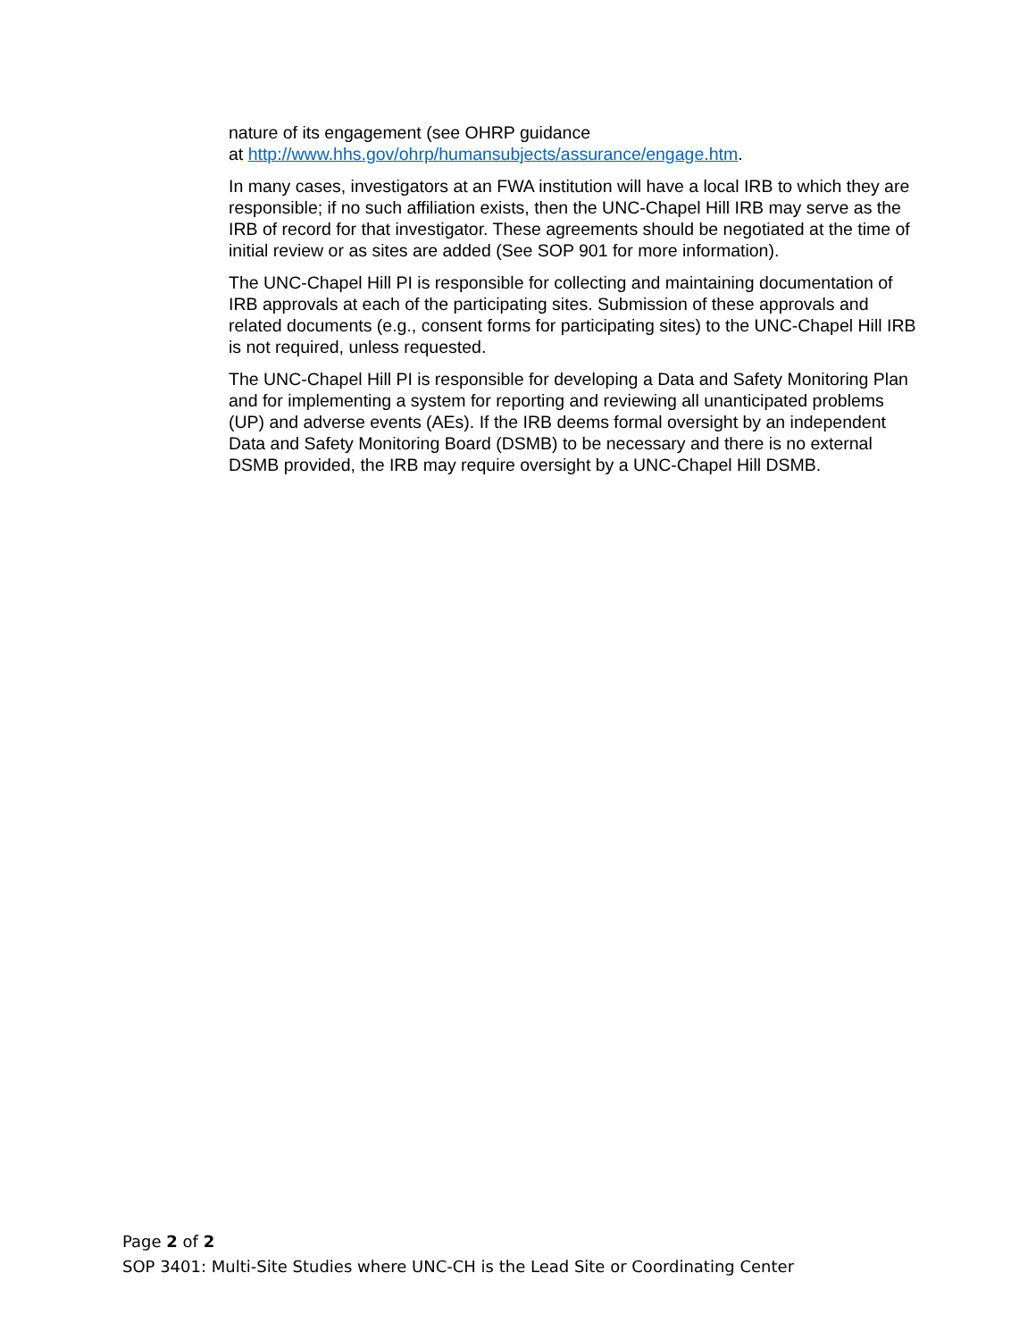nature of its engagement (see OHRP guidance
at http://www.hhs.gov/ohrp/humansubjects/assurance/engage.htm.
In many cases, investigators at an FWA institution will have a local IRB to which they are responsible; if no such affiliation exists, then the UNC-Chapel Hill IRB may serve as the IRB of record for that investigator. These agreements should be negotiated at the time of initial review or as sites are added (See SOP 901 for more information).
The UNC-Chapel Hill PI is responsible for collecting and maintaining documentation of IRB approvals at each of the participating sites. Submission of these approvals and related documents (e.g., consent forms for participating sites) to the UNC-Chapel Hill IRB is not required, unless requested.
The UNC-Chapel Hill PI is responsible for developing a Data and Safety Monitoring Plan and for implementing a system for reporting and reviewing all unanticipated problems (UP) and adverse events (AEs). If the IRB deems formal oversight by an independent Data and Safety Monitoring Board (DSMB) to be necessary and there is no external DSMB provided, the IRB may require oversight by a UNC-Chapel Hill DSMB.
Page 2 of 2
SOP 3401: Multi-Site Studies where UNC-CH is the Lead Site or Coordinating Center